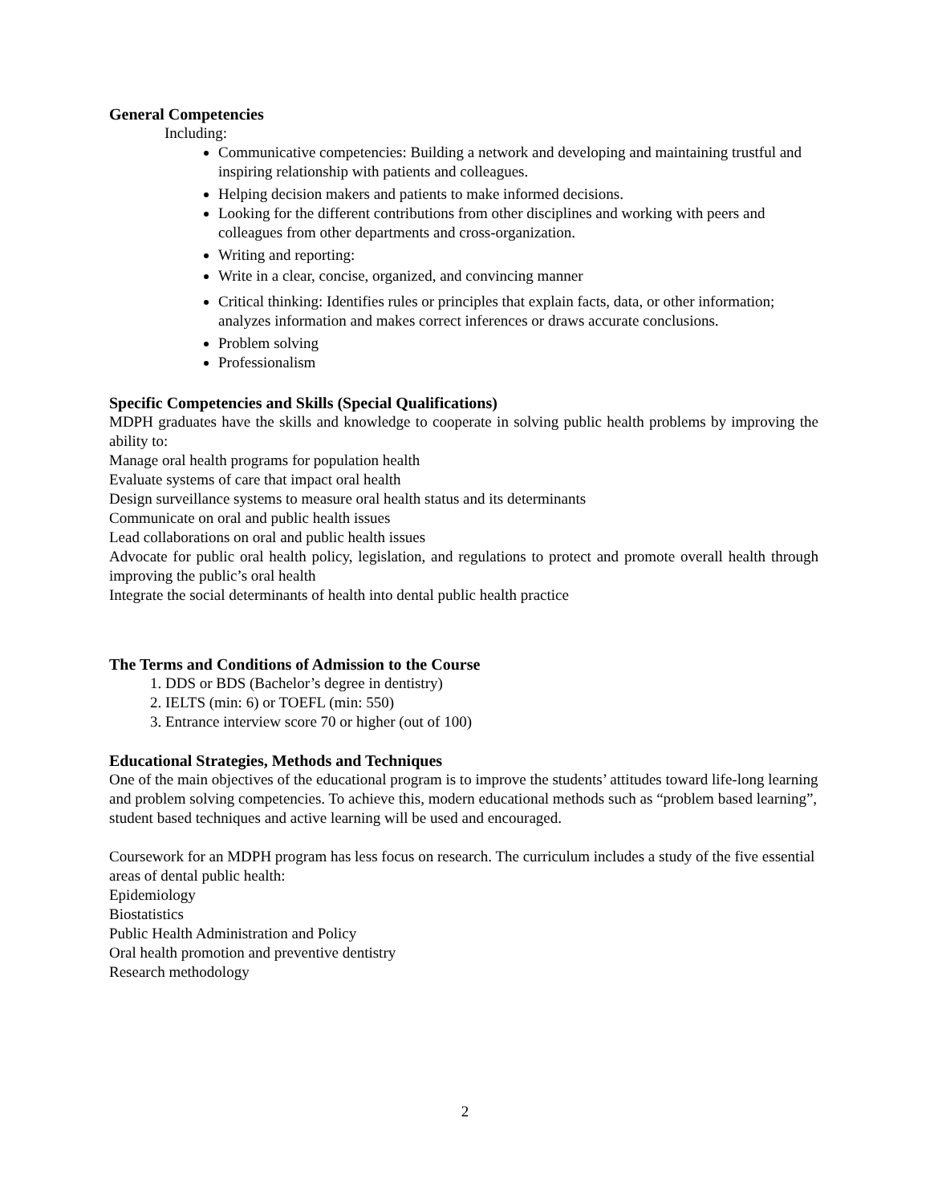General Competencies
Including:
Communicative competencies: Building a network and developing and maintaining trustful and inspiring relationship with patients and colleagues.
Helping decision makers and patients to make informed decisions.
Looking for the different contributions from other disciplines and working with peers and colleagues from other departments and cross-organization.
Writing and reporting:
Write in a clear, concise, organized, and convincing manner
Critical thinking: Identifies rules or principles that explain facts, data, or other information; analyzes information and makes correct inferences or draws accurate conclusions.
Problem solving
Professionalism
Specific Competencies and Skills (Special Qualifications)
MDPH graduates have the skills and knowledge to cooperate in solving public health problems by improving the ability to:
Manage oral health programs for population health
Evaluate systems of care that impact oral health
Design surveillance systems to measure oral health status and its determinants
Communicate on oral and public health issues
Lead collaborations on oral and public health issues
Advocate for public oral health policy, legislation, and regulations to protect and promote overall health through improving the public’s oral health
Integrate the social determinants of health into dental public health practice
The Terms and Conditions of Admission to the Course
1. DDS or BDS (Bachelor’s degree in dentistry)
2. IELTS (min: 6) or TOEFL (min: 550)
3. Entrance interview score 70 or higher (out of 100)
Educational Strategies, Methods and Techniques
One of the main objectives of the educational program is to improve the students’ attitudes toward life-long learning and problem solving competencies. To achieve this, modern educational methods such as “problem based learning”, student based techniques and active learning will be used and encouraged.
Coursework for an MDPH program has less focus on research. The curriculum includes a study of the five essential areas of dental public health:
Epidemiology
Biostatistics
Public Health Administration and Policy
Oral health promotion and preventive dentistry
Research methodology
2